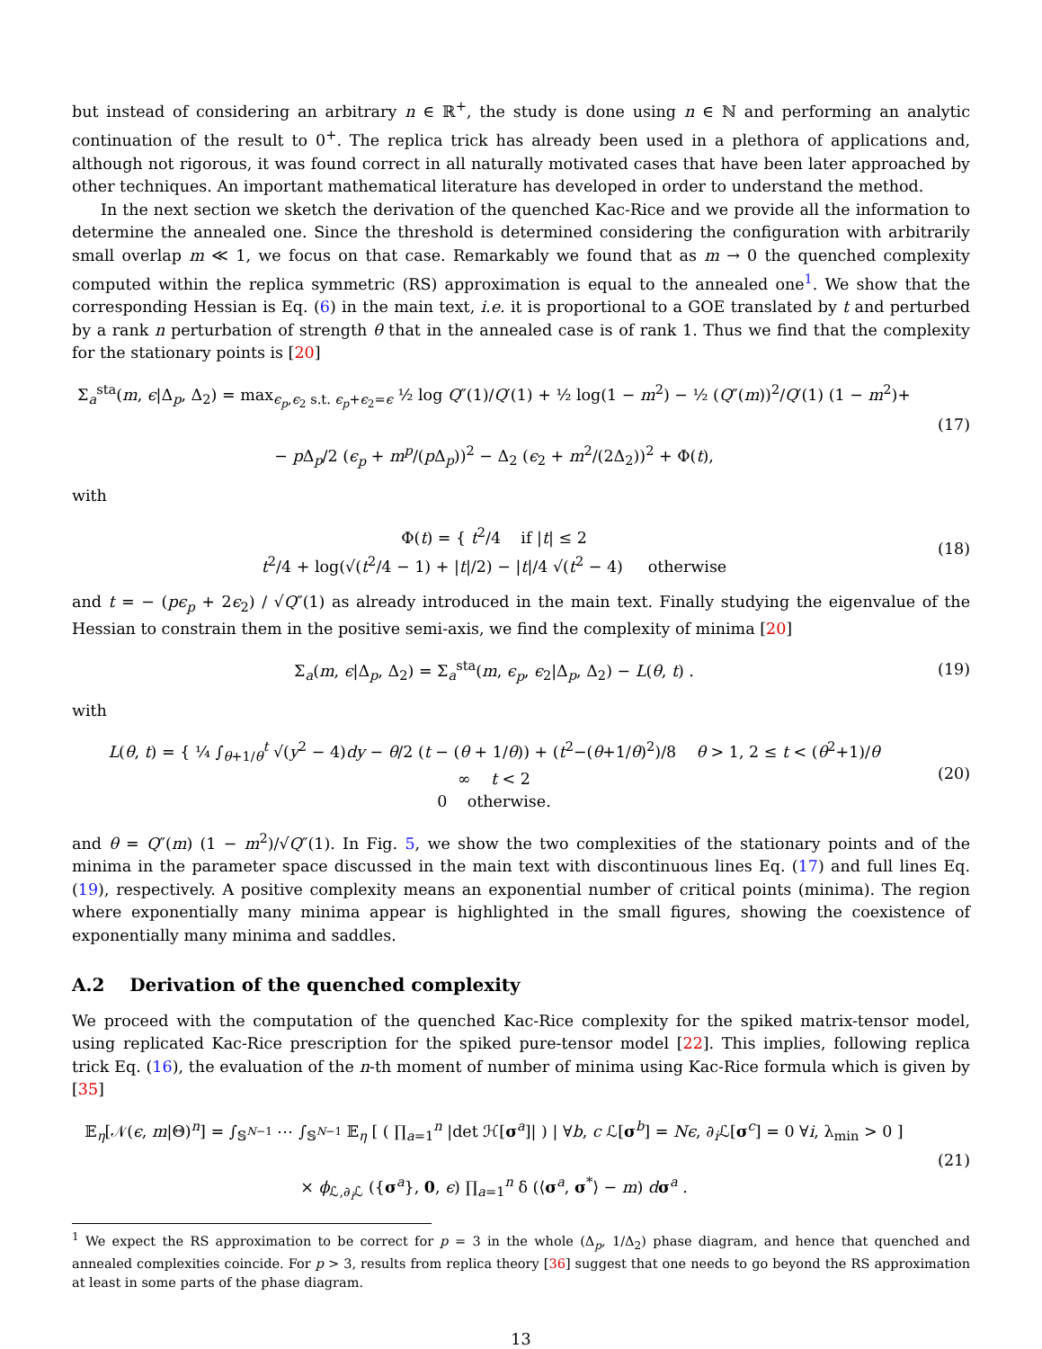but instead of considering an arbitrary n ∈ ℝ<sup>+</sup>, the study is done using n ∈ ℕ and performing an analytic continuation of the result to 0<sup>+</sup>. The replica trick has already been used in a plethora of applications and, although not rigorous, it was found correct in all naturally motivated cases that have been later approached by other techniques. An important mathematical literature has developed in order to understand the method.
In the next section we sketch the derivation of the quenched Kac-Rice and we provide all the information to determine the annealed one. Since the threshold is determined considering the configuration with arbitrarily small overlap m ≪ 1, we focus on that case. Remarkably we found that as m → 0 the quenched complexity computed within the replica symmetric (RS) approximation is equal to the annealed one<sup>1</sup>. We show that the corresponding Hessian is Eq. (6) in the main text, i.e. it is proportional to a GOE translated by t and perturbed by a rank n perturbation of strength θ that in the annealed case is of rank 1. Thus we find that the complexity for the stationary points is [20]
Σ<sub>a</sub><sup>sta</sup>(m, ϵ|Δ<sub>p</sub>, Δ<sub>2</sub>) = max<sub>ϵ<sub>p</sub>,ϵ<sub>2</sub> s.t. ϵ<sub>p</sub>+ϵ<sub>2</sub>=ϵ</sub> ½ log Q″(1)/Q′(1) + ½ log(1 − m<sup>2</sup>) − ½ (Q″(m))<sup>2</sup>/Q′(1) (1 − m<sup>2</sup>)+
− p Δ<sub>p</sub>/2 (ϵ<sub>p</sub> + m<sup>p</sup>/(p Δ<sub>p</sub>))<sup>2</sup> − Δ<sub>2</sub> (ϵ<sub>2</sub> + m<sup>2</sup>/(2Δ<sub>2</sub>))<sup>2</sup> + Φ(t),
(17)
with
Φ(t) = { t<sup>2</sup>/4 if |t| ≤ 2
t<sup>2</sup>/4 + log(√(t<sup>2</sup>/4 − 1) + |t|/2) − |t|/4 √(t<sup>2</sup> − 4) otherwise
(18)
and t = − (pϵ<sub>p</sub> + 2ϵ<sub>2</sub>) / √Q″(1) as already introduced in the main text. Finally studying the eigenvalue of the Hessian to constrain them in the positive semi-axis, we find the complexity of minima [20]
Σ<sub>a</sub>(m, ϵ|Δ<sub>p</sub>, Δ<sub>2</sub>) = Σ<sub>a</sub><sup>sta</sup>(m, ϵ<sub>p</sub>, ϵ<sub>2</sub>|Δ<sub>p</sub>, Δ<sub>2</sub>) − L(θ, t) .
(19)
with
L(θ, t) = { ¼ ∫<sub>θ+1/θ</sub><sup>t</sup> √(y<sup>2</sup> − 4)dy − θ/2 (t − (θ + 1/θ)) + (t<sup>2</sup>−(θ+1/θ)<sup>2</sup>)/8 θ > 1, 2 ≤ t < (θ<sup>2</sup>+1)/θ
∞ t < 2
0 otherwise.
(20)
and θ = Q″(m) (1 − m<sup>2</sup>)/√Q″(1). In Fig. 5, we show the two complexities of the stationary points and of the minima in the parameter space discussed in the main text with discontinuous lines Eq. (17) and full lines Eq. (19), respectively. A positive complexity means an exponential number of critical points (minima). The region where exponentially many minima appear is highlighted in the small figures, showing the coexistence of exponentially many minima and saddles.
A.2 Derivation of the quenched complexity
We proceed with the computation of the quenched Kac-Rice complexity for the spiked matrix-tensor model, using replicated Kac-Rice prescription for the spiked pure-tensor model [22]. This implies, following replica trick Eq. (16), the evaluation of the n-th moment of number of minima using Kac-Rice formula which is given by [35]
𝔼<sub>η</sub>[𝒩(ϵ, m|Θ)<sup>n</sup>] = ∫<sub>𝕊<sup>N−1</sup></sub> ⋯ ∫<sub>𝕊<sup>N−1</sup></sub> 𝔼<sub>η</sub> [ ( ∏<sub>a=1</sub><sup>n</sup> |det ℋ[σ<sup>a</sup>]| ) | ∀b, c ℒ[σ<sup>b</sup>] = Nϵ, ∂<sub>i</sub>ℒ[σ<sup>c</sup>] = 0 ∀i, λ<sub>min</sub> > 0 ]
× ϕ<sub>ℒ,∂<sub>i</sub>ℒ</sub> ({σ<sup>a</sup>}, 0, ϵ) ∏<sub>a=1</sub><sup>n</sup> δ (⟨σ<sup>a</sup>, σ<sup>*</sup>⟩ − m) dσ<sup>a</sup> .
(21)
<sup>1</sup> We expect the RS approximation to be correct for p = 3 in the whole (Δ<sub>p</sub>, 1/Δ<sub>2</sub>) phase diagram, and hence that quenched and annealed complexities coincide. For p > 3, results from replica theory [36] suggest that one needs to go beyond the RS approximation at least in some parts of the phase diagram.
13